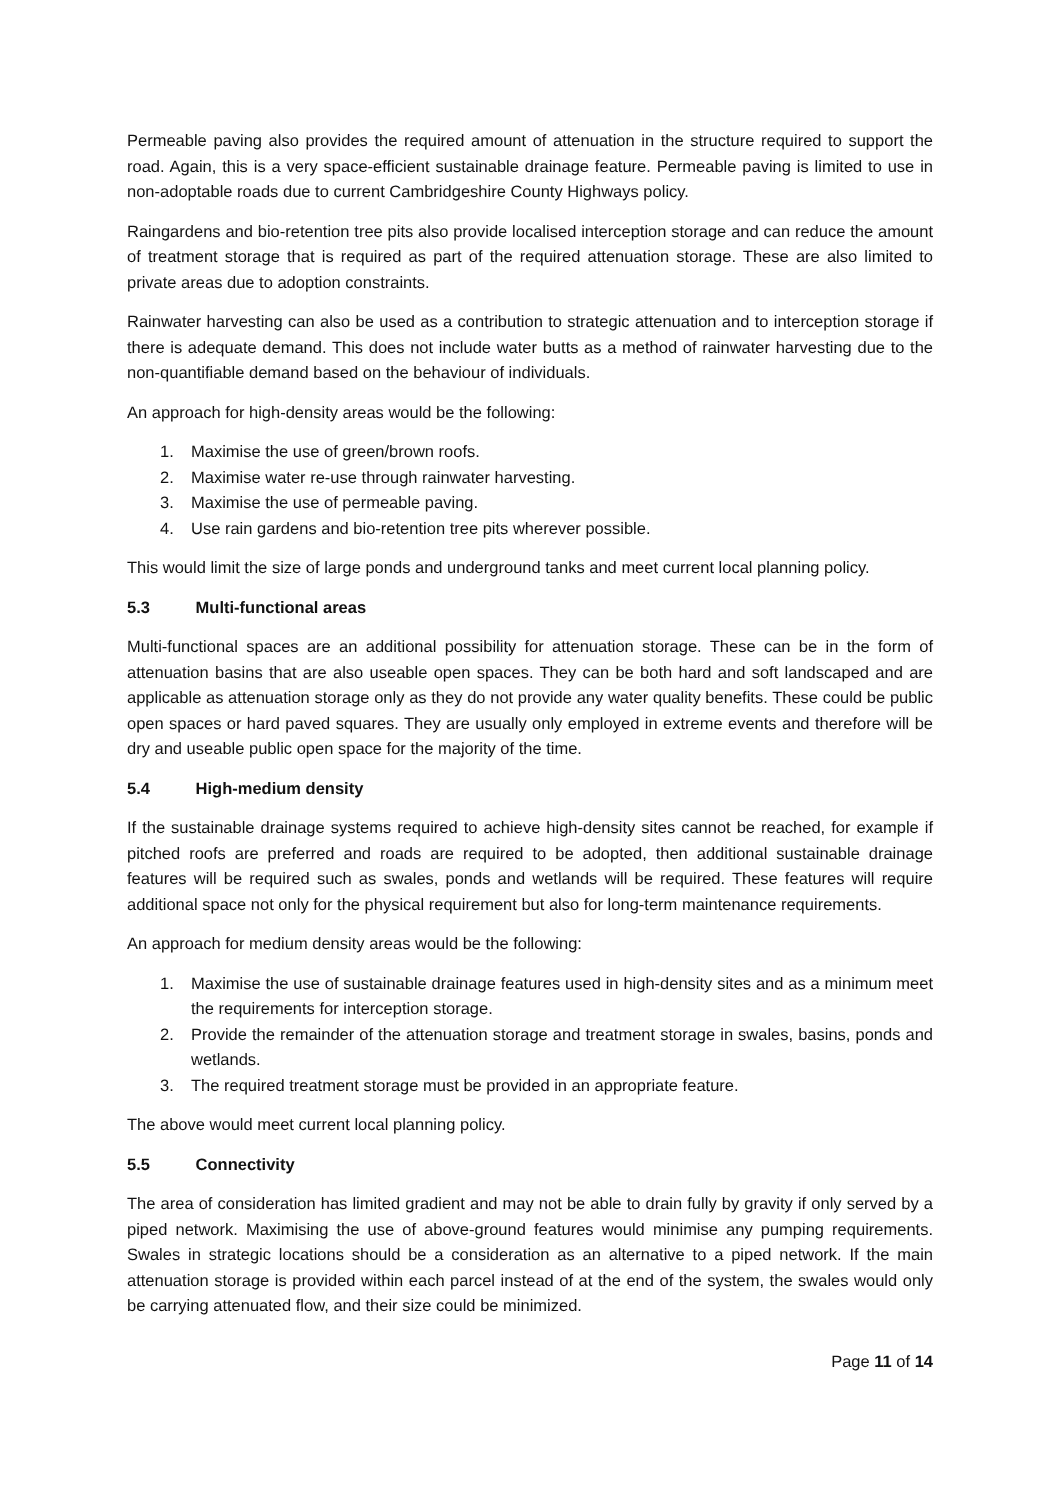Permeable paving also provides the required amount of attenuation in the structure required to support the road. Again, this is a very space-efficient sustainable drainage feature. Permeable paving is limited to use in non-adoptable roads due to current Cambridgeshire County Highways policy.
Raingardens and bio-retention tree pits also provide localised interception storage and can reduce the amount of treatment storage that is required as part of the required attenuation storage. These are also limited to private areas due to adoption constraints.
Rainwater harvesting can also be used as a contribution to strategic attenuation and to interception storage if there is adequate demand. This does not include water butts as a method of rainwater harvesting due to the non-quantifiable demand based on the behaviour of individuals.
An approach for high-density areas would be the following:
1. Maximise the use of green/brown roofs.
2. Maximise water re-use through rainwater harvesting.
3. Maximise the use of permeable paving.
4. Use rain gardens and bio-retention tree pits wherever possible.
This would limit the size of large ponds and underground tanks and meet current local planning policy.
5.3 Multi-functional areas
Multi-functional spaces are an additional possibility for attenuation storage. These can be in the form of attenuation basins that are also useable open spaces. They can be both hard and soft landscaped and are applicable as attenuation storage only as they do not provide any water quality benefits. These could be public open spaces or hard paved squares. They are usually only employed in extreme events and therefore will be dry and useable public open space for the majority of the time.
5.4 High-medium density
If the sustainable drainage systems required to achieve high-density sites cannot be reached, for example if pitched roofs are preferred and roads are required to be adopted, then additional sustainable drainage features will be required such as swales, ponds and wetlands will be required. These features will require additional space not only for the physical requirement but also for long-term maintenance requirements.
An approach for medium density areas would be the following:
1. Maximise the use of sustainable drainage features used in high-density sites and as a minimum meet the requirements for interception storage.
2. Provide the remainder of the attenuation storage and treatment storage in swales, basins, ponds and wetlands.
3. The required treatment storage must be provided in an appropriate feature.
The above would meet current local planning policy.
5.5 Connectivity
The area of consideration has limited gradient and may not be able to drain fully by gravity if only served by a piped network. Maximising the use of above-ground features would minimise any pumping requirements. Swales in strategic locations should be a consideration as an alternative to a piped network. If the main attenuation storage is provided within each parcel instead of at the end of the system, the swales would only be carrying attenuated flow, and their size could be minimized.
Page 11 of 14